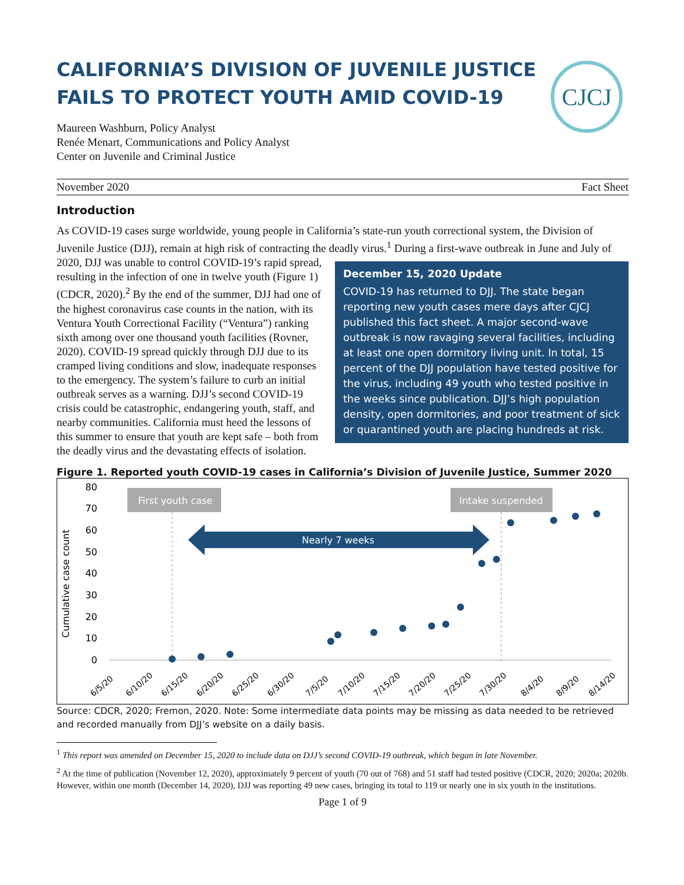CALIFORNIA’S DIVISION OF JUVENILE JUSTICE
FAILS TO PROTECT YOUTH AMID COVID-19
Maureen Washburn, Policy Analyst
Renée Menart, Communications and Policy Analyst
Center on Juvenile and Criminal Justice
CJCJ
November 2020 Fact Sheet
Introduction
As COVID-19 cases surge worldwide, young people in California’s state-run youth correctional system, the Division of Juvenile Justice (DJJ), remain at high risk of contracting the deadly virus.<sup>1</sup> During a first-wave outbreak December 15, 2020 Update
COVID-19 has returned to DJJ. The state began reporting new youth cases mere days after CJCJ published this fact sheet. A major second-wave outbreak is now ravaging several facilities, including at least one open dormitory living unit. In total, 15 percent of the DJJ population have tested positive for the virus, including 49 youth who tested positive in the weeks since publication. DJJ’s high population density, open dormitories, and poor treatment of sick or quarantined youth are placing hundreds at risk. in June and July of 2020, DJJ was unable to control COVID-19’s rapid spread, resulting in the infection of one in twelve youth (Figure 1) (CDCR, 2020).<sup>2</sup> By the end of the summer, DJJ had one of the highest coronavirus case counts in the nation, with its Ventura Youth Correctional Facility (“Ventura”) ranking sixth among over one thousand youth facilities (Rovner, 2020). COVID-19 spread quickly through DJJ due to its cramped living conditions and slow, inadequate responses to the emergency. The system’s failure to curb an initial outbreak serves as a warning. DJJ’s second COVID-19 crisis could be catastrophic, endangering youth, staff, and nearby communities. California must heed the lessons of this summer to ensure that youth are kept safe – both from the deadly virus and the devastating effects of isolation.
Figure 1. Reported youth COVID-19 cases in California’s Division of Juvenile Justice, Summer 2020
Cumulative case count
80
70
60
50
40
30
20
10
0
First youth case
Intake suspended
Nearly 7 weeks
6/5/20
6/10/20
6/15/20
6/20/20
6/25/20
6/30/20
7/5/20
7/10/20
7/15/20
7/20/20
7/25/20
7/30/20
8/4/20
8/9/20
8/14/20
Source: CDCR, 2020; Fremon, 2020. Note: Some intermediate data points may be missing as data needed to be retrieved and recorded manually from DJJ’s website on a daily basis.
<sup>1</sup> This report was amended on December 15, 2020 to include data on DJJ’s second COVID-19 outbreak, which began in late November.
<sup>2</sup> At the time of publication (November 12, 2020), approximately 9 percent of youth (70 out of 768) and 51 staff had tested positive (CDCR, 2020; 2020a; 2020b. However, within one month (December 14, 2020), DJJ was reporting 49 new cases, bringing its total to 119 or nearly one in six youth in the institutions.
Page 1 of 9